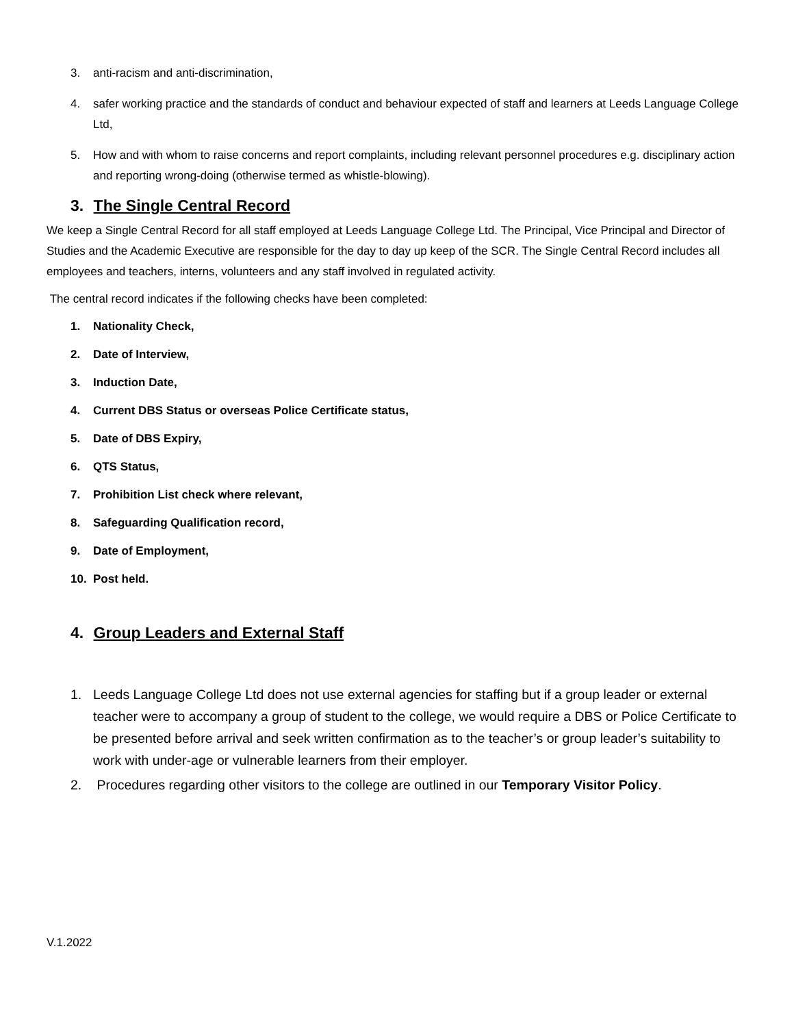3. anti-racism and anti-discrimination,
4. safer working practice and the standards of conduct and behaviour expected of staff and learners at Leeds Language College Ltd,
5. How and with whom to raise concerns and report complaints, including relevant personnel procedures e.g. disciplinary action and reporting wrong-doing (otherwise termed as whistle-blowing).
3. The Single Central Record
We keep a Single Central Record for all staff employed at Leeds Language College Ltd. The Principal, Vice Principal and Director of Studies and the Academic Executive are responsible for the day to day up keep of the SCR. The Single Central Record includes all employees and teachers, interns, volunteers and any staff involved in regulated activity.
The central record indicates if the following checks have been completed:
1. Nationality Check,
2. Date of Interview,
3. Induction Date,
4. Current DBS Status or overseas Police Certificate status,
5. Date of DBS Expiry,
6. QTS Status,
7. Prohibition List check where relevant,
8. Safeguarding Qualification record,
9. Date of Employment,
10. Post held.
4. Group Leaders and External Staff
1. Leeds Language College Ltd does not use external agencies for staffing but if a group leader or external teacher were to accompany a group of student to the college, we would require a DBS or Police Certificate to be presented before arrival and seek written confirmation as to the teacher’s or group leader’s suitability to work with under-age or vulnerable learners from their employer.
2. Procedures regarding other visitors to the college are outlined in our Temporary Visitor Policy.
V.1.2022